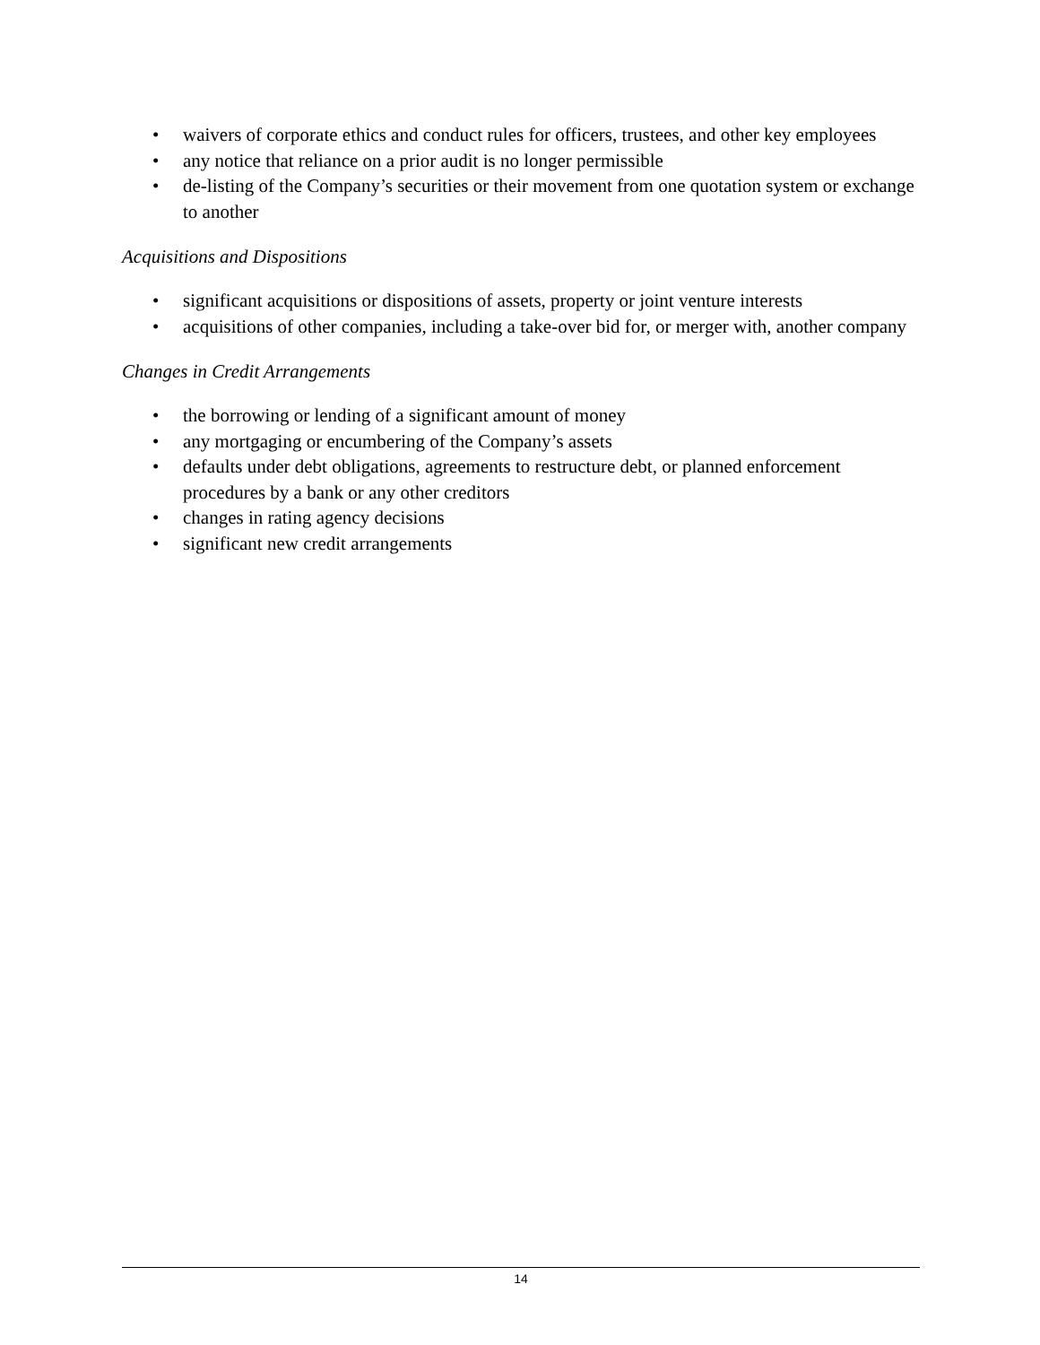• waivers of corporate ethics and conduct rules for officers, trustees, and other key employees
• any notice that reliance on a prior audit is no longer permissible
• de-listing of the Company’s securities or their movement from one quotation system or exchange to another
Acquisitions and Dispositions
• significant acquisitions or dispositions of assets, property or joint venture interests
• acquisitions of other companies, including a take-over bid for, or merger with, another company
Changes in Credit Arrangements
• the borrowing or lending of a significant amount of money
• any mortgaging or encumbering of the Company’s assets
• defaults under debt obligations, agreements to restructure debt, or planned enforcement procedures by a bank or any other creditors
• changes in rating agency decisions
• significant new credit arrangements
14